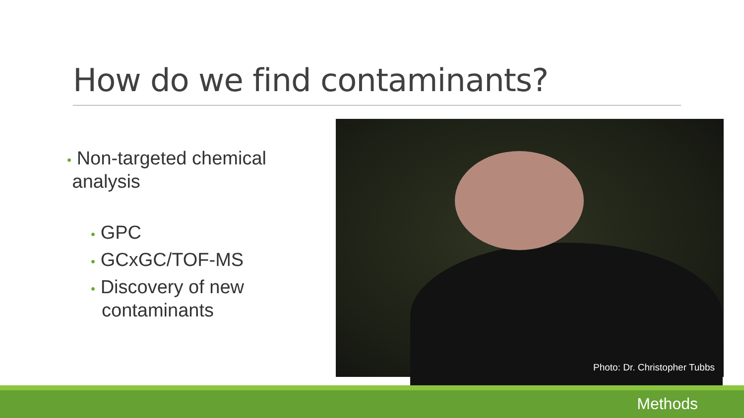How do we find contaminants?
• Non-targeted chemical
analysis
• GPC
• GCxGC/TOF-MS
• Discovery of new contaminants
Photo: Dr. Christopher Tubbs
Methods